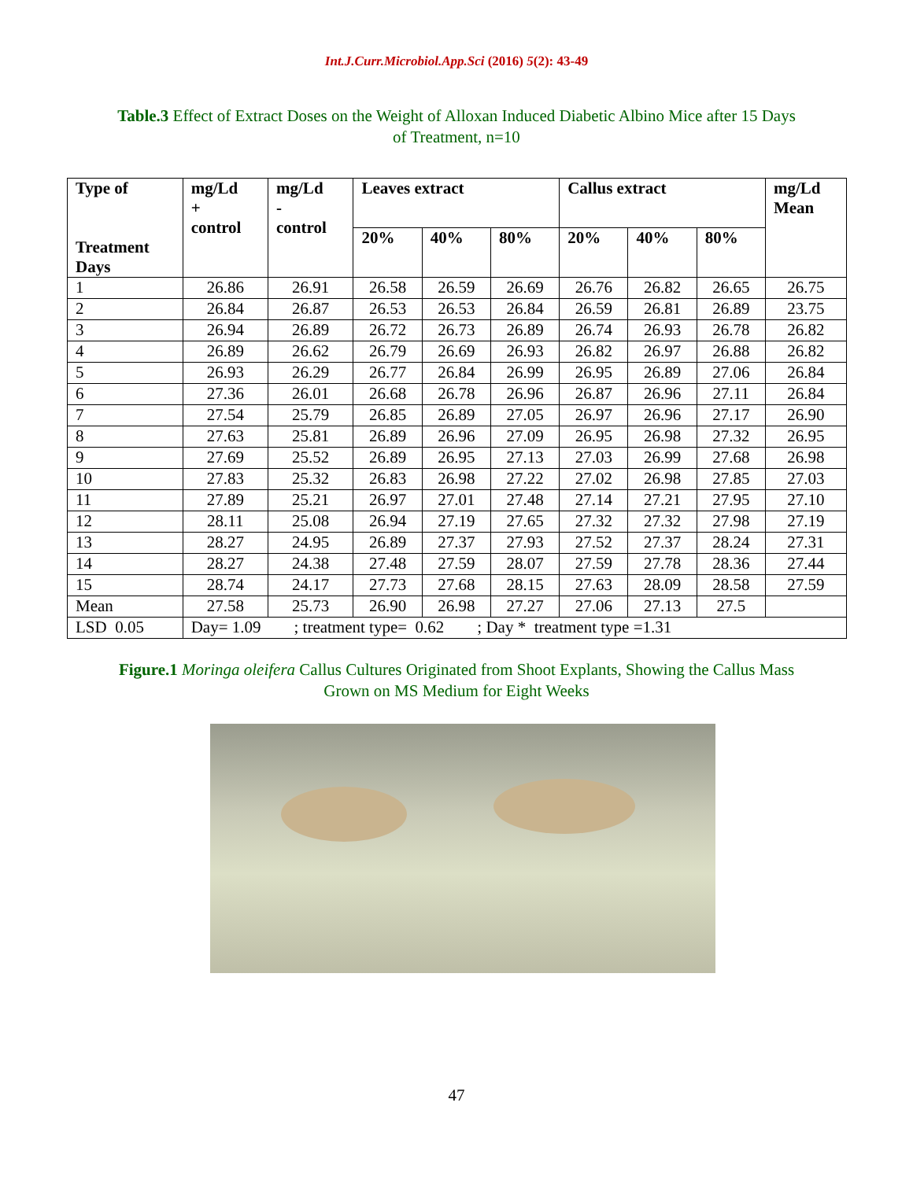Int.J.Curr.Microbiol.App.Sci (2016) 5(2): 43-49
Table.3 Effect of Extract Doses on the Weight of Alloxan Induced Diabetic Albino Mice after 15 Days of Treatment, n=10
| Type of Treatment Days | mg/Ld + control | mg/Ld - control | Leaves extract | | | Callus extract | | | mg/Ld Mean |
| --- | --- | --- | --- | --- | --- | --- | --- | --- | --- |
| | | | 20% | 40% | 80% | 20% | 40% | 80% | |
| 1 | 26.86 | 26.91 | 26.58 | 26.59 | 26.69 | 26.76 | 26.82 | 26.65 | 26.75 |
| 2 | 26.84 | 26.87 | 26.53 | 26.53 | 26.84 | 26.59 | 26.81 | 26.89 | 23.75 |
| 3 | 26.94 | 26.89 | 26.72 | 26.73 | 26.89 | 26.74 | 26.93 | 26.78 | 26.82 |
| 4 | 26.89 | 26.62 | 26.79 | 26.69 | 26.93 | 26.82 | 26.97 | 26.88 | 26.82 |
| 5 | 26.93 | 26.29 | 26.77 | 26.84 | 26.99 | 26.95 | 26.89 | 27.06 | 26.84 |
| 6 | 27.36 | 26.01 | 26.68 | 26.78 | 26.96 | 26.87 | 26.96 | 27.11 | 26.84 |
| 7 | 27.54 | 25.79 | 26.85 | 26.89 | 27.05 | 26.97 | 26.96 | 27.17 | 26.90 |
| 8 | 27.63 | 25.81 | 26.89 | 26.96 | 27.09 | 26.95 | 26.98 | 27.32 | 26.95 |
| 9 | 27.69 | 25.52 | 26.89 | 26.95 | 27.13 | 27.03 | 26.99 | 27.68 | 26.98 |
| 10 | 27.83 | 25.32 | 26.83 | 26.98 | 27.22 | 27.02 | 26.98 | 27.85 | 27.03 |
| 11 | 27.89 | 25.21 | 26.97 | 27.01 | 27.48 | 27.14 | 27.21 | 27.95 | 27.10 |
| 12 | 28.11 | 25.08 | 26.94 | 27.19 | 27.65 | 27.32 | 27.32 | 27.98 | 27.19 |
| 13 | 28.27 | 24.95 | 26.89 | 27.37 | 27.93 | 27.52 | 27.37 | 28.24 | 27.31 |
| 14 | 28.27 | 24.38 | 27.48 | 27.59 | 28.07 | 27.59 | 27.78 | 28.36 | 27.44 |
| 15 | 28.74 | 24.17 | 27.73 | 27.68 | 28.15 | 27.63 | 28.09 | 28.58 | 27.59 |
| Mean | 27.58 | 25.73 | 26.90 | 26.98 | 27.27 | 27.06 | 27.13 | 27.5 | |
| LSD 0.05 | Day= 1.09 ; treatment type= 0.62 ; Day * treatment type =1.31 | | | | | | | | |
Figure.1 Moringa oleifera Callus Cultures Originated from Shoot Explants, Showing the Callus Mass Grown on MS Medium for Eight Weeks
47